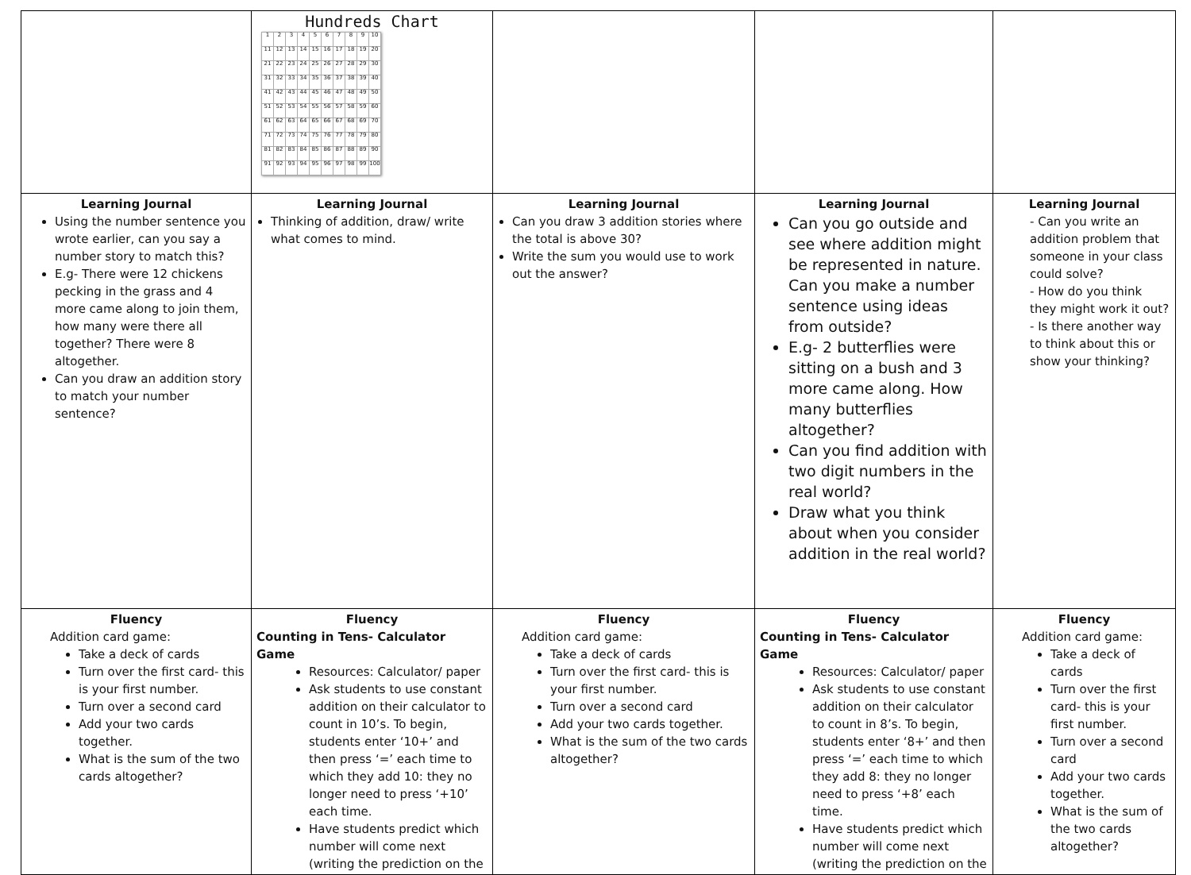| | Hundreds Chart / 1 / 2 / 3 / 4 / 5 / 6 / 7 / 8 / 9 / 10 / / 11 / 12 / 13 / 14 / 15 / 16 / 17 / 18 / 19 / 20 / / 21 / 22 / 23 / 24 / 25 / 26 / 27 / 28 / 29 / 30 / / 31 / 32 / 33 / 34 / 35 / 36 / 37 / 38 / 39 / 40 / / 41 / 42 / 43 / 44 / 45 / 46 / 47 / 48 / 49 / 50 / / 51 / 52 / 53 / 54 / 55 / 56 / 57 / 58 / 59 / 60 / / 61 / 62 / 63 / 64 / 65 / 66 / 67 / 68 / 69 / 70 / / 71 / 72 / 73 / 74 / 75 / 76 / 77 / 78 / 79 / 80 / / 81 / 82 / 83 / 84 / 85 / 86 / 87 / 88 / 89 / 90 / / 91 / 92 / 93 / 94 / 95 / 96 / 97 / 98 / 99 / 100 / | | | |
| Learning Journal Using the number sentence you wrote earlier, can you say a number story to match this? E.g- There were 12 chickens pecking in the grass and 4 more came along to join them, how many were there all together? There were 8 altogether. Can you draw an addition story to match your number sentence? | Learning Journal Thinking of addition, draw/ write what comes to mind. | Learning Journal Can you draw 3 addition stories where the total is above 30? Write the sum you would use to work out the answer? | Learning Journal Can you go outside and see where addition might be represented in nature. Can you make a number sentence using ideas from outside? E.g- 2 butterflies were sitting on a bush and 3 more came along. How many butterflies altogether? Can you find addition with two digit numbers in the real world? Draw what you think about when you consider addition in the real world? | Learning Journal - Can you write an addition problem that someone in your class could solve? - How do you think they might work it out? - Is there another way to think about this or show your thinking? |
| Fluency Addition card game: Take a deck of cards Turn over the first card- this is your first number. Turn over a second card Add your two cards together. What is the sum of the two cards altogether? | Fluency Counting in Tens- Calculator Game Resources: Calculator/ paper Ask students to use constant addition on their calculator to count in 10’s. To begin, students enter ‘10+’ and then press ‘=’ each time to which they add 10: they no longer need to press ‘+10’ each time. Have students predict which number will come next (writing the prediction on the | Fluency Addition card game: Take a deck of cards Turn over the first card- this is your first number. Turn over a second card Add your two cards together. What is the sum of the two cards altogether? | Fluency Counting in Tens- Calculator Game Resources: Calculator/ paper Ask students to use constant addition on their calculator to count in 8’s. To begin, students enter ‘8+’ and then press ‘=’ each time to which they add 8: they no longer need to press ‘+8’ each time. Have students predict which number will come next (writing the prediction on the | Fluency Addition card game: Take a deck of cards Turn over the first card- this is your first number. Turn over a second card Add your two cards together. What is the sum of the two cards altogether? |